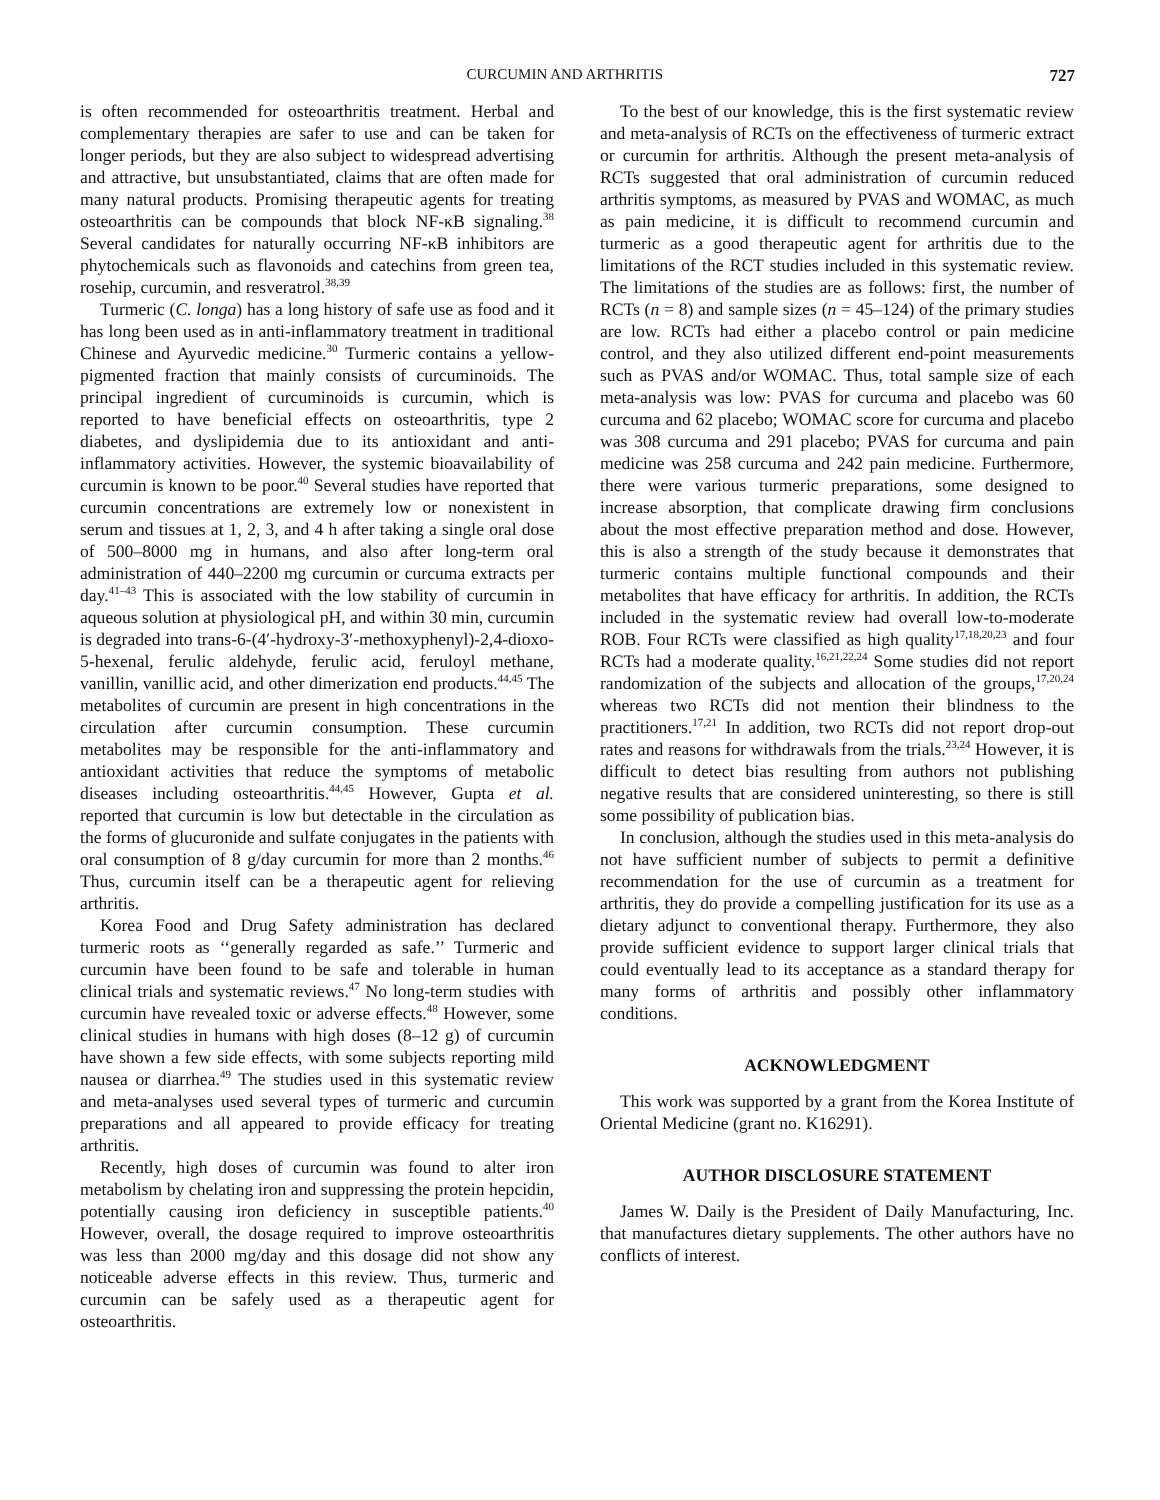CURCUMIN AND ARTHRITIS 727
is often recommended for osteoarthritis treatment. Herbal and complementary therapies are safer to use and can be taken for longer periods, but they are also subject to widespread advertising and attractive, but unsubstantiated, claims that are often made for many natural products. Promising therapeutic agents for treating osteoarthritis can be compounds that block NF-κB signaling.<sup>38</sup> Several candidates for naturally occurring NF-κB inhibitors are phytochemicals such as flavonoids and catechins from green tea, rosehip, curcumin, and resveratrol.<sup>38,39</sup>
Turmeric (C. longa) has a long history of safe use as food and it has long been used as in anti-inflammatory treatment in traditional Chinese and Ayurvedic medicine.<sup>30</sup> Turmeric contains a yellow-pigmented fraction that mainly consists of curcuminoids. The principal ingredient of curcuminoids is curcumin, which is reported to have beneficial effects on osteoarthritis, type 2 diabetes, and dyslipidemia due to its antioxidant and anti-inflammatory activities. However, the systemic bioavailability of curcumin is known to be poor.<sup>40</sup> Several studies have reported that curcumin concentrations are extremely low or nonexistent in serum and tissues at 1, 2, 3, and 4 h after taking a single oral dose of 500–8000 mg in humans, and also after long-term oral administration of 440–2200 mg curcumin or curcuma extracts per day.<sup>41–43</sup> This is associated with the low stability of curcumin in aqueous solution at physiological pH, and within 30 min, curcumin is degraded into trans-6-(4′-hydroxy-3′-methoxyphenyl)-2,4-dioxo-5-hexenal, ferulic aldehyde, ferulic acid, feruloyl methane, vanillin, vanillic acid, and other dimerization end products.<sup>44,45</sup> The metabolites of curcumin are present in high concentrations in the circulation after curcumin consumption. These curcumin metabolites may be responsible for the anti-inflammatory and antioxidant activities that reduce the symptoms of metabolic diseases including osteoarthritis.<sup>44,45</sup> However, Gupta et al. reported that curcumin is low but detectable in the circulation as the forms of glucuronide and sulfate conjugates in the patients with oral consumption of 8 g/day curcumin for more than 2 months.<sup>46</sup> Thus, curcumin itself can be a therapeutic agent for relieving arthritis.
Korea Food and Drug Safety administration has declared turmeric roots as ‘‘generally regarded as safe.’’ Turmeric and curcumin have been found to be safe and tolerable in human clinical trials and systematic reviews.<sup>47</sup> No long-term studies with curcumin have revealed toxic or adverse effects.<sup>48</sup> However, some clinical studies in humans with high doses (8–12 g) of curcumin have shown a few side effects, with some subjects reporting mild nausea or diarrhea.<sup>49</sup> The studies used in this systematic review and meta-analyses used several types of turmeric and curcumin preparations and all appeared to provide efficacy for treating arthritis.
Recently, high doses of curcumin was found to alter iron metabolism by chelating iron and suppressing the protein hepcidin, potentially causing iron deficiency in susceptible patients.<sup>40</sup> However, overall, the dosage required to improve osteoarthritis was less than 2000 mg/day and this dosage did not show any noticeable adverse effects in this review. Thus, turmeric and curcumin can be safely used as a therapeutic agent for osteoarthritis.
To the best of our knowledge, this is the first systematic review and meta-analysis of RCTs on the effectiveness of turmeric extract or curcumin for arthritis. Although the present meta-analysis of RCTs suggested that oral administration of curcumin reduced arthritis symptoms, as measured by PVAS and WOMAC, as much as pain medicine, it is difficult to recommend curcumin and turmeric as a good therapeutic agent for arthritis due to the limitations of the RCT studies included in this systematic review. The limitations of the studies are as follows: first, the number of RCTs (n = 8) and sample sizes (n = 45–124) of the primary studies are low. RCTs had either a placebo control or pain medicine control, and they also utilized different end-point measurements such as PVAS and/or WOMAC. Thus, total sample size of each meta-analysis was low: PVAS for curcuma and placebo was 60 curcuma and 62 placebo; WOMAC score for curcuma and placebo was 308 curcuma and 291 placebo; PVAS for curcuma and pain medicine was 258 curcuma and 242 pain medicine. Furthermore, there were various turmeric preparations, some designed to increase absorption, that complicate drawing firm conclusions about the most effective preparation method and dose. However, this is also a strength of the study because it demonstrates that turmeric contains multiple functional compounds and their metabolites that have efficacy for arthritis. In addition, the RCTs included in the systematic review had overall low-to-moderate ROB. Four RCTs were classified as high quality<sup>17,18,20,23</sup> and four RCTs had a moderate quality.<sup>16,21,22,24</sup> Some studies did not report randomization of the subjects and allocation of the groups,<sup>17,20,24</sup> whereas two RCTs did not mention their blindness to the practitioners.<sup>17,21</sup> In addition, two RCTs did not report drop-out rates and reasons for withdrawals from the trials.<sup>23,24</sup> However, it is difficult to detect bias resulting from authors not publishing negative results that are considered uninteresting, so there is still some possibility of publication bias.
In conclusion, although the studies used in this meta-analysis do not have sufficient number of subjects to permit a definitive recommendation for the use of curcumin as a treatment for arthritis, they do provide a compelling justification for its use as a dietary adjunct to conventional therapy. Furthermore, they also provide sufficient evidence to support larger clinical trials that could eventually lead to its acceptance as a standard therapy for many forms of arthritis and possibly other inflammatory conditions.
ACKNOWLEDGMENT
This work was supported by a grant from the Korea Institute of Oriental Medicine (grant no. K16291).
AUTHOR DISCLOSURE STATEMENT
James W. Daily is the President of Daily Manufacturing, Inc. that manufactures dietary supplements. The other authors have no conflicts of interest.